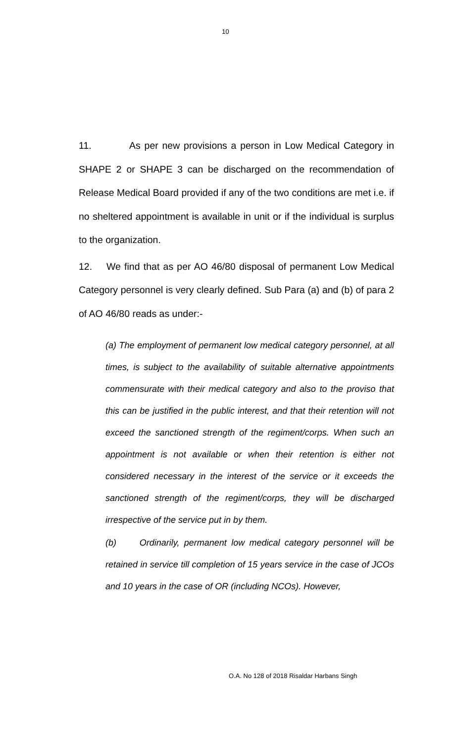10
11. As per new provisions a person in Low Medical Category in SHAPE 2 or SHAPE 3 can be discharged on the recommendation of Release Medical Board provided if any of the two conditions are met i.e. if no sheltered appointment is available in unit or if the individual is surplus to the organization.
12. We find that as per AO 46/80 disposal of permanent Low Medical Category personnel is very clearly defined. Sub Para (a) and (b) of para 2 of AO 46/80 reads as under:-
(a) The employment of permanent low medical category personnel, at all times, is subject to the availability of suitable alternative appointments commensurate with their medical category and also to the proviso that this can be justified in the public interest, and that their retention will not exceed the sanctioned strength of the regiment/corps. When such an appointment is not available or when their retention is either not considered necessary in the interest of the service or it exceeds the sanctioned strength of the regiment/corps, they will be discharged irrespective of the service put in by them.
(b) Ordinarily, permanent low medical category personnel will be retained in service till completion of 15 years service in the case of JCOs and 10 years in the case of OR (including NCOs). However,
O.A. No 128 of 2018 Risaldar Harbans Singh